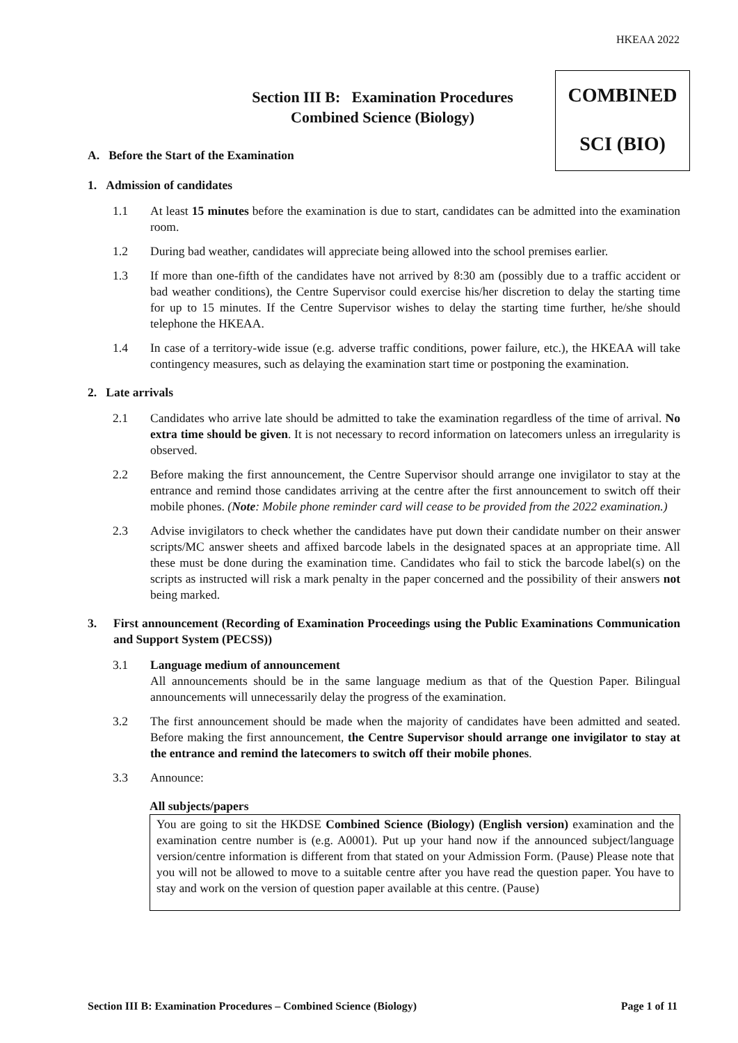HKEAA 2022
Section III B: Examination Procedures
Combined Science (Biology)
COMBINED
SCI (BIO)
A. Before the Start of the Examination
1. Admission of candidates
1.1 At least 15 minutes before the examination is due to start, candidates can be admitted into the examination room.
1.2 During bad weather, candidates will appreciate being allowed into the school premises earlier.
1.3 If more than one-fifth of the candidates have not arrived by 8:30 am (possibly due to a traffic accident or bad weather conditions), the Centre Supervisor could exercise his/her discretion to delay the starting time for up to 15 minutes. If the Centre Supervisor wishes to delay the starting time further, he/she should telephone the HKEAA.
1.4 In case of a territory-wide issue (e.g. adverse traffic conditions, power failure, etc.), the HKEAA will take contingency measures, such as delaying the examination start time or postponing the examination.
2. Late arrivals
2.1 Candidates who arrive late should be admitted to take the examination regardless of the time of arrival. No extra time should be given. It is not necessary to record information on latecomers unless an irregularity is observed.
2.2 Before making the first announcement, the Centre Supervisor should arrange one invigilator to stay at the entrance and remind those candidates arriving at the centre after the first announcement to switch off their mobile phones. (Note: Mobile phone reminder card will cease to be provided from the 2022 examination.)
2.3 Advise invigilators to check whether the candidates have put down their candidate number on their answer scripts/MC answer sheets and affixed barcode labels in the designated spaces at an appropriate time. All these must be done during the examination time. Candidates who fail to stick the barcode label(s) on the scripts as instructed will risk a mark penalty in the paper concerned and the possibility of their answers not being marked.
3. First announcement (Recording of Examination Proceedings using the Public Examinations Communication and Support System (PECSS))
3.1 Language medium of announcement
All announcements should be in the same language medium as that of the Question Paper. Bilingual announcements will unnecessarily delay the progress of the examination.
3.2 The first announcement should be made when the majority of candidates have been admitted and seated. Before making the first announcement, the Centre Supervisor should arrange one invigilator to stay at the entrance and remind the latecomers to switch off their mobile phones.
3.3 Announce:
All subjects/papers
You are going to sit the HKDSE Combined Science (Biology) (English version) examination and the examination centre number is (e.g. A0001). Put up your hand now if the announced subject/language version/centre information is different from that stated on your Admission Form. (Pause) Please note that you will not be allowed to move to a suitable centre after you have read the question paper. You have to stay and work on the version of question paper available at this centre. (Pause)
Section III B: Examination Procedures – Combined Science (Biology) Page 1 of 11